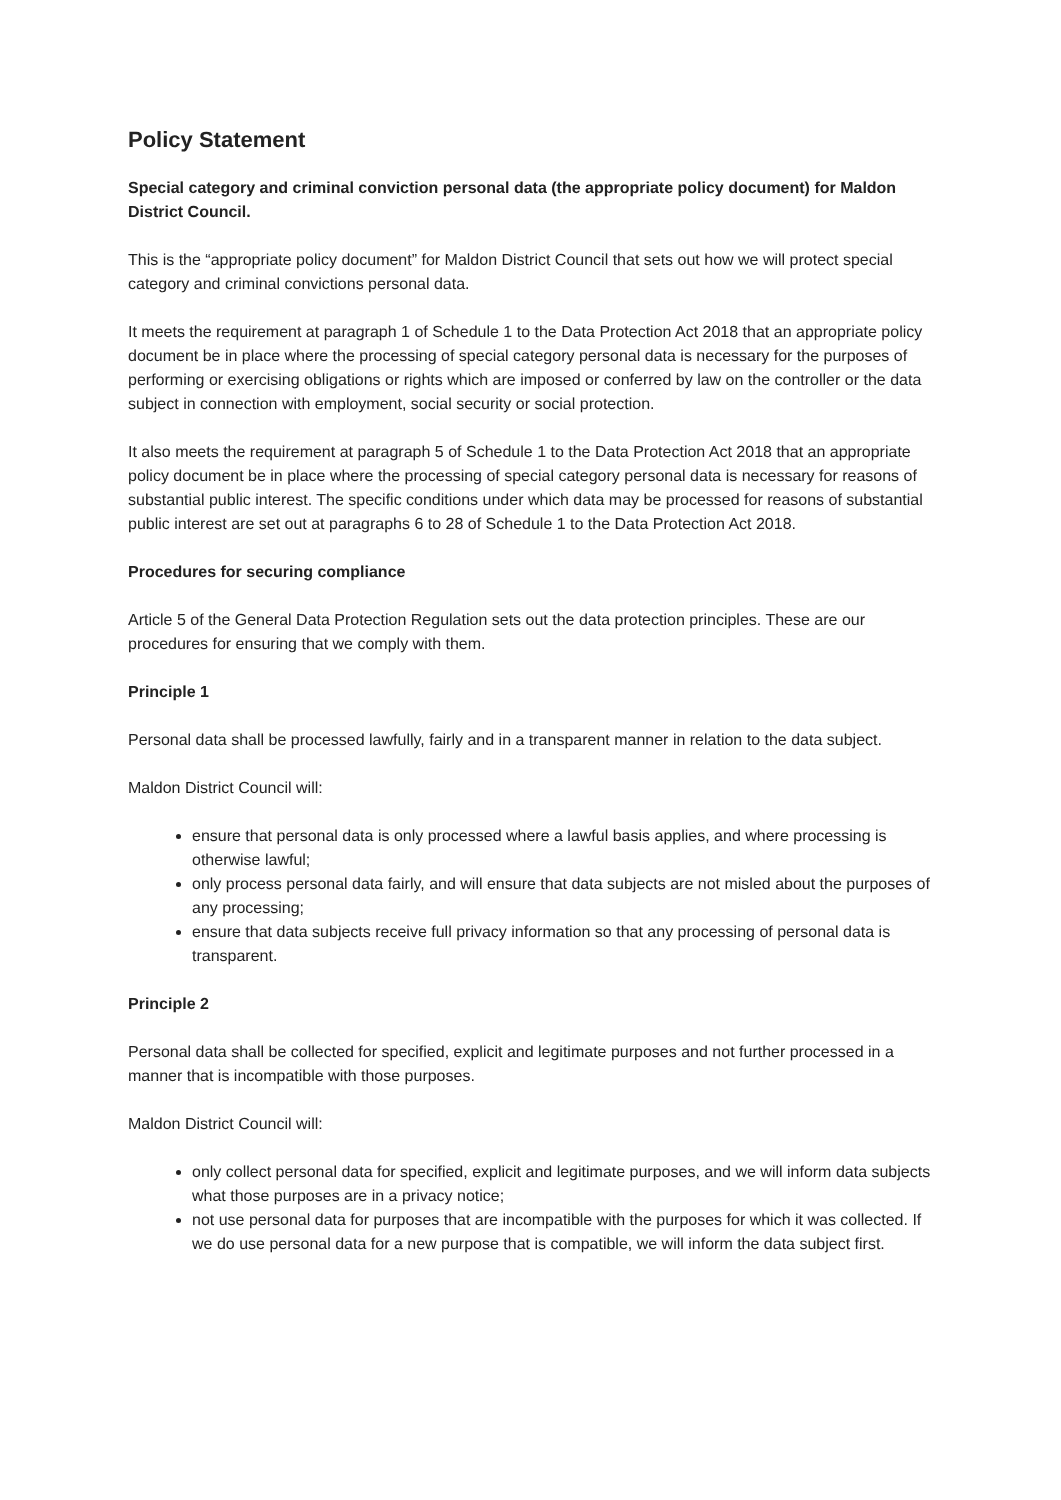Policy Statement
Special category and criminal conviction personal data (the appropriate policy document) for Maldon District Council.
This is the “appropriate policy document” for Maldon District Council that sets out how we will protect special category and criminal convictions personal data.
It meets the requirement at paragraph 1 of Schedule 1 to the Data Protection Act 2018 that an appropriate policy document be in place where the processing of special category personal data is necessary for the purposes of performing or exercising obligations or rights which are imposed or conferred by law on the controller or the data subject in connection with employment, social security or social protection.
It also meets the requirement at paragraph 5 of Schedule 1 to the Data Protection Act 2018 that an appropriate policy document be in place where the processing of special category personal data is necessary for reasons of substantial public interest. The specific conditions under which data may be processed for reasons of substantial public interest are set out at paragraphs 6 to 28 of Schedule 1 to the Data Protection Act 2018.
Procedures for securing compliance
Article 5 of the General Data Protection Regulation sets out the data protection principles. These are our procedures for ensuring that we comply with them.
Principle 1
Personal data shall be processed lawfully, fairly and in a transparent manner in relation to the data subject.
Maldon District Council will:
ensure that personal data is only processed where a lawful basis applies, and where processing is otherwise lawful;
only process personal data fairly, and will ensure that data subjects are not misled about the purposes of any processing;
ensure that data subjects receive full privacy information so that any processing of personal data is transparent.
Principle 2
Personal data shall be collected for specified, explicit and legitimate purposes and not further processed in a manner that is incompatible with those purposes.
Maldon District Council will:
only collect personal data for specified, explicit and legitimate purposes, and we will inform data subjects what those purposes are in a privacy notice;
not use personal data for purposes that are incompatible with the purposes for which it was collected. If we do use personal data for a new purpose that is compatible, we will inform the data subject first.